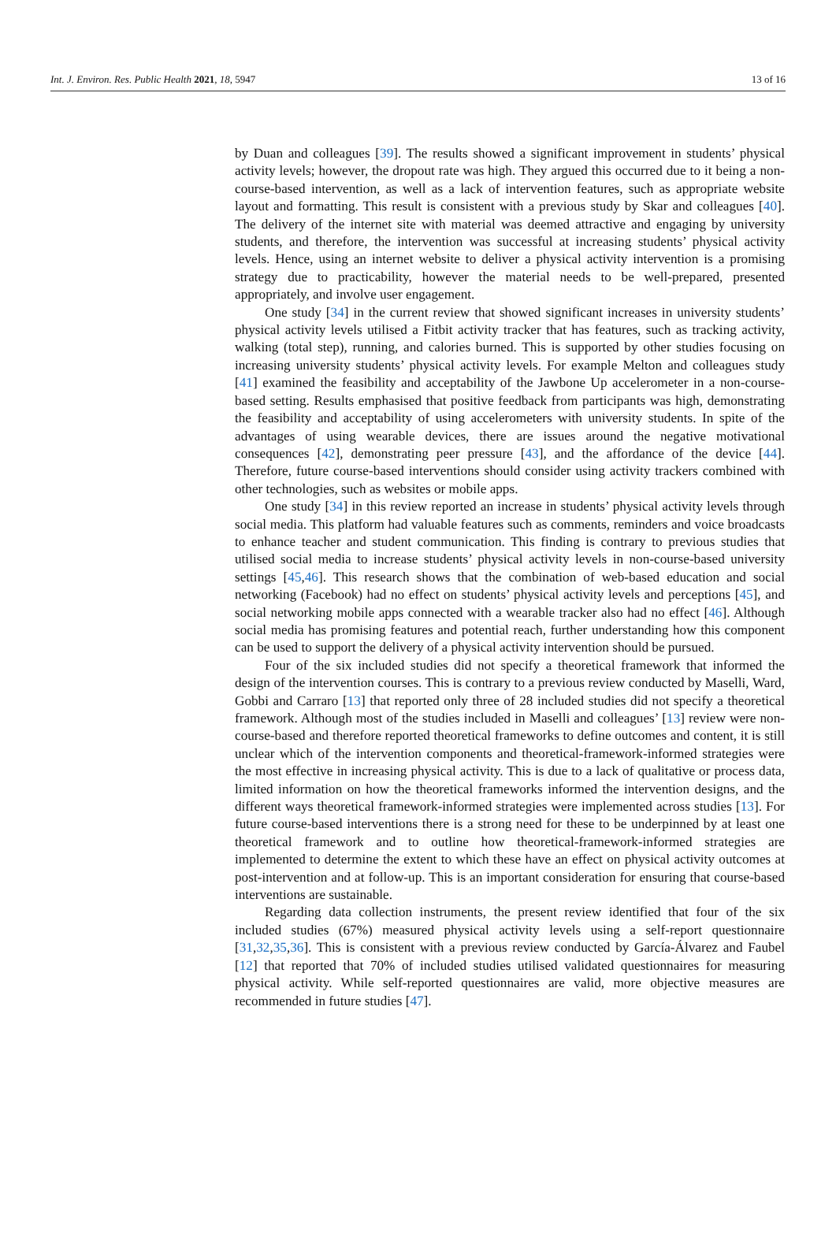Int. J. Environ. Res. Public Health 2021, 18, 5947 13 of 16
by Duan and colleagues [39]. The results showed a significant improvement in students’ physical activity levels; however, the dropout rate was high. They argued this occurred due to it being a non-course-based intervention, as well as a lack of intervention features, such as appropriate website layout and formatting. This result is consistent with a previous study by Skar and colleagues [40]. The delivery of the internet site with material was deemed attractive and engaging by university students, and therefore, the intervention was successful at increasing students’ physical activity levels. Hence, using an internet website to deliver a physical activity intervention is a promising strategy due to practicability, however the material needs to be well-prepared, presented appropriately, and involve user engagement.
One study [34] in the current review that showed significant increases in university students’ physical activity levels utilised a Fitbit activity tracker that has features, such as tracking activity, walking (total step), running, and calories burned. This is supported by other studies focusing on increasing university students’ physical activity levels. For example Melton and colleagues study [41] examined the feasibility and acceptability of the Jawbone Up accelerometer in a non-course-based setting. Results emphasised that positive feedback from participants was high, demonstrating the feasibility and acceptability of using accelerometers with university students. In spite of the advantages of using wearable devices, there are issues around the negative motivational consequences [42], demonstrating peer pressure [43], and the affordance of the device [44]. Therefore, future course-based interventions should consider using activity trackers combined with other technologies, such as websites or mobile apps.
One study [34] in this review reported an increase in students’ physical activity levels through social media. This platform had valuable features such as comments, reminders and voice broadcasts to enhance teacher and student communication. This finding is contrary to previous studies that utilised social media to increase students’ physical activity levels in non-course-based university settings [45,46]. This research shows that the combination of web-based education and social networking (Facebook) had no effect on students’ physical activity levels and perceptions [45], and social networking mobile apps connected with a wearable tracker also had no effect [46]. Although social media has promising features and potential reach, further understanding how this component can be used to support the delivery of a physical activity intervention should be pursued.
Four of the six included studies did not specify a theoretical framework that informed the design of the intervention courses. This is contrary to a previous review conducted by Maselli, Ward, Gobbi and Carraro [13] that reported only three of 28 included studies did not specify a theoretical framework. Although most of the studies included in Maselli and colleagues’ [13] review were non-course-based and therefore reported theoretical frameworks to define outcomes and content, it is still unclear which of the intervention components and theoretical-framework-informed strategies were the most effective in increasing physical activity. This is due to a lack of qualitative or process data, limited information on how the theoretical frameworks informed the intervention designs, and the different ways theoretical framework-informed strategies were implemented across studies [13]. For future course-based interventions there is a strong need for these to be underpinned by at least one theoretical framework and to outline how theoretical-framework-informed strategies are implemented to determine the extent to which these have an effect on physical activity outcomes at post-intervention and at follow-up. This is an important consideration for ensuring that course-based interventions are sustainable.
Regarding data collection instruments, the present review identified that four of the six included studies (67%) measured physical activity levels using a self-report questionnaire [31,32,35,36]. This is consistent with a previous review conducted by García-Álvarez and Faubel [12] that reported that 70% of included studies utilised validated questionnaires for measuring physical activity. While self-reported questionnaires are valid, more objective measures are recommended in future studies [47].